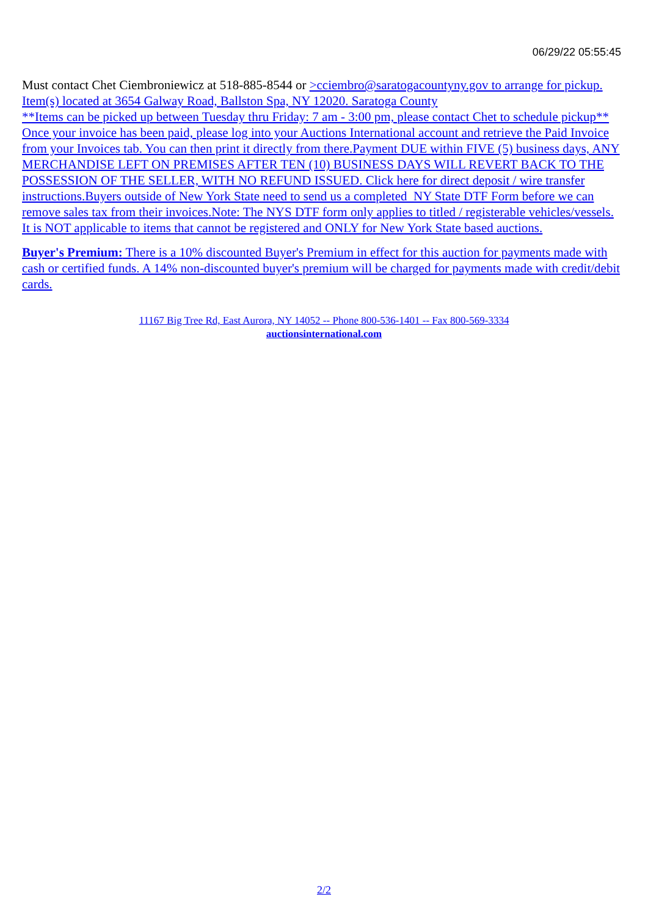06/29/22 05:55:45
Must contact Chet Ciembroniewicz at 518-885-8544 or >cciembro@saratogacountyny.gov to arrange for pickup. Item(s) located at 3654 Galway Road, Ballston Spa, NY 12020. Saratoga County
**Items can be picked up between Tuesday thru Friday: 7 am - 3:00 pm, please contact Chet to schedule pickup**
Once your invoice has been paid, please log into your Auctions International account and retrieve the Paid Invoice from your Invoices tab. You can then print it directly from there.Payment DUE within FIVE (5) business days, ANY MERCHANDISE LEFT ON PREMISES AFTER TEN (10) BUSINESS DAYS WILL REVERT BACK TO THE POSSESSION OF THE SELLER, WITH NO REFUND ISSUED. Click here for direct deposit / wire transfer instructions.Buyers outside of New York State need to send us a completed NY State DTF Form before we can remove sales tax from their invoices.Note: The NYS DTF form only applies to titled / registerable vehicles/vessels. It is NOT applicable to items that cannot be registered and ONLY for New York State based auctions.
Buyer's Premium: There is a 10% discounted Buyer's Premium in effect for this auction for payments made with cash or certified funds. A 14% non-discounted buyer's premium will be charged for payments made with credit/debit cards.
11167 Big Tree Rd, East Aurora, NY 14052 -- Phone 800-536-1401 -- Fax 800-569-3334
auctionsinternational.com
2/2